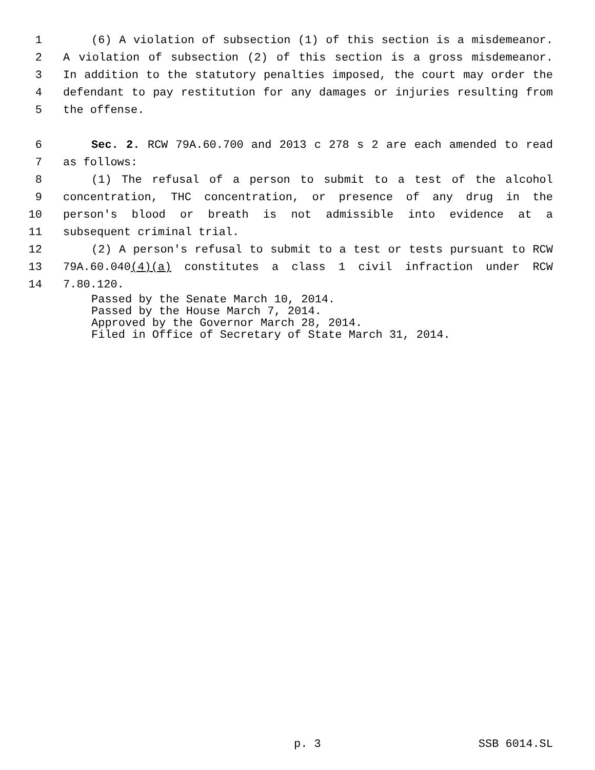1 (6) A violation of subsection (1) of this section is a misdemeanor.
2 A violation of subsection (2) of this section is a gross misdemeanor.
3 In addition to the statutory penalties imposed, the court may order the
4 defendant to pay restitution for any damages or injuries resulting from
5 the offense.
6 Sec. 2. RCW 79A.60.700 and 2013 c 278 s 2 are each amended to read
7 as follows:
8 (1) The refusal of a person to submit to a test of the alcohol
9 concentration, THC concentration, or presence of any drug in the
10 person's blood or breath is not admissible into evidence at a
11 subsequent criminal trial.
12 (2) A person's refusal to submit to a test or tests pursuant to RCW
13 79A.60.040(4)(a) constitutes a class 1 civil infraction under RCW
14 7.80.120.
Passed by the Senate March 10, 2014.
Passed by the House March 7, 2014.
Approved by the Governor March 28, 2014.
Filed in Office of Secretary of State March 31, 2014.
p. 3 SSB 6014.SL